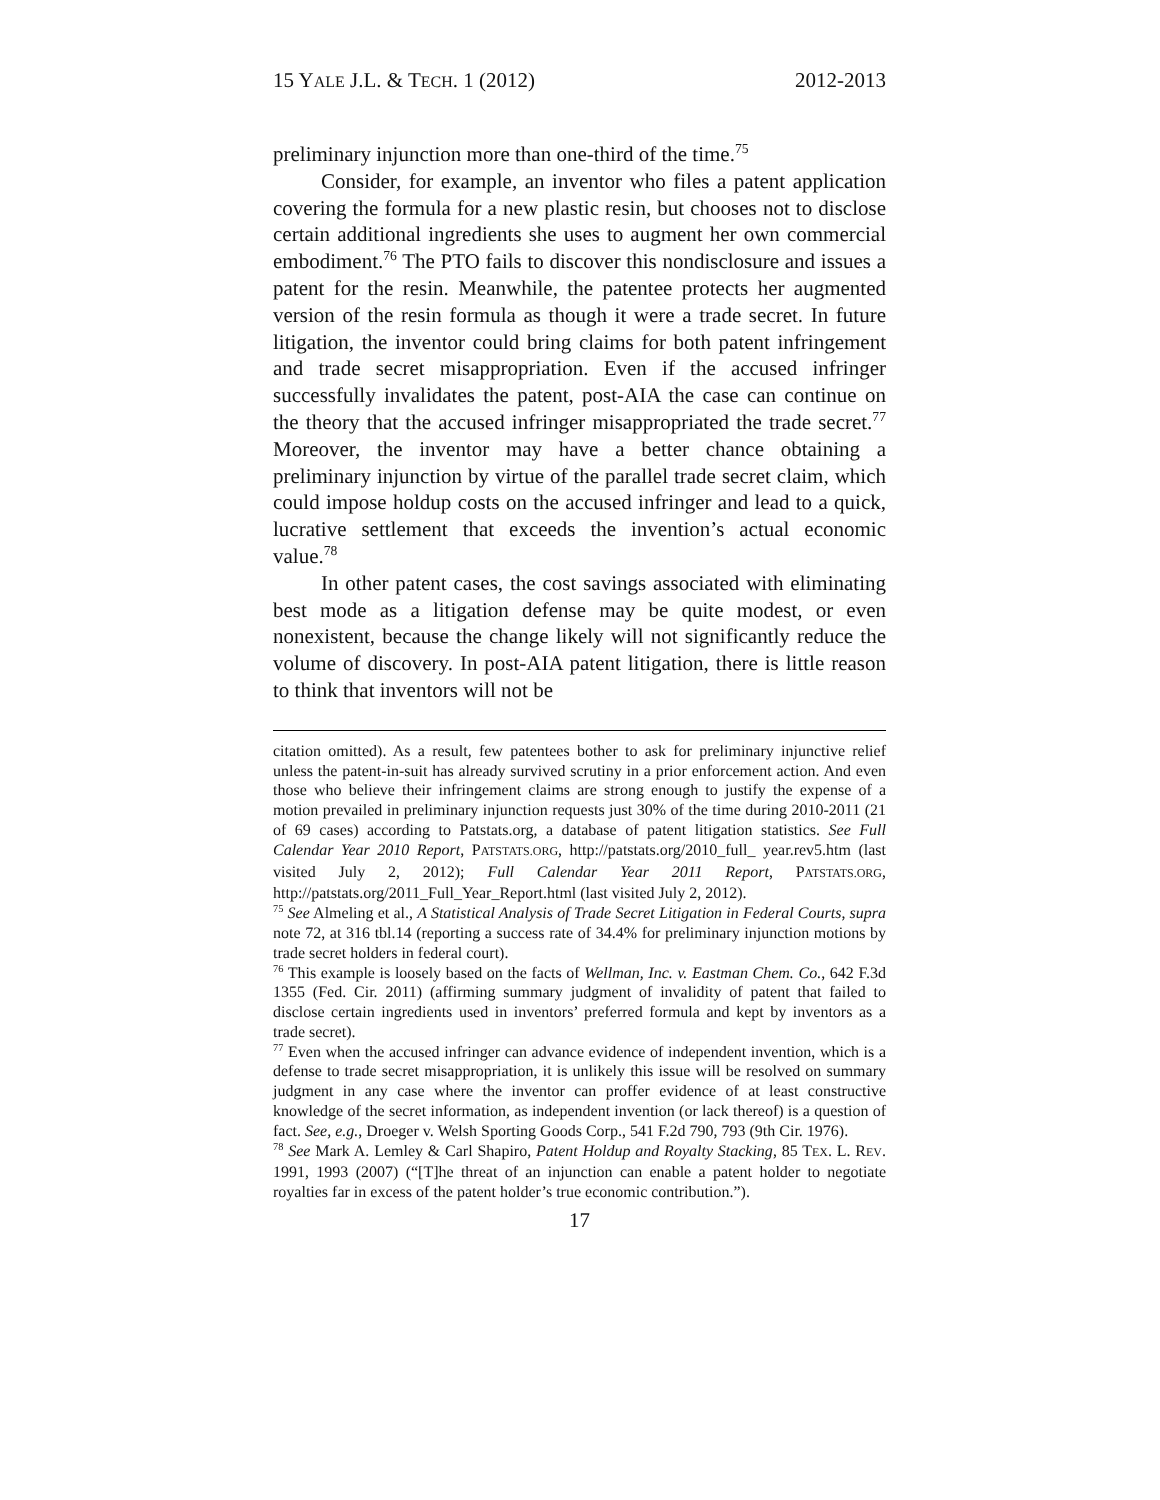15 YALE J.L. & TECH. 1 (2012) 2012-2013
preliminary injunction more than one-third of the time.<sup>75</sup>
Consider, for example, an inventor who files a patent application covering the formula for a new plastic resin, but chooses not to disclose certain additional ingredients she uses to augment her own commercial embodiment.<sup>76</sup> The PTO fails to discover this nondisclosure and issues a patent for the resin. Meanwhile, the patentee protects her augmented version of the resin formula as though it were a trade secret. In future litigation, the inventor could bring claims for both patent infringement and trade secret misappropriation. Even if the accused infringer successfully invalidates the patent, post-AIA the case can continue on the theory that the accused infringer misappropriated the trade secret.<sup>77</sup> Moreover, the inventor may have a better chance obtaining a preliminary injunction by virtue of the parallel trade secret claim, which could impose holdup costs on the accused infringer and lead to a quick, lucrative settlement that exceeds the invention’s actual economic value.<sup>78</sup>
In other patent cases, the cost savings associated with eliminating best mode as a litigation defense may be quite modest, or even nonexistent, because the change likely will not significantly reduce the volume of discovery. In post-AIA patent litigation, there is little reason to think that inventors will not be
citation omitted). As a result, few patentees bother to ask for preliminary injunctive relief unless the patent-in-suit has already survived scrutiny in a prior enforcement action. And even those who believe their infringement claims are strong enough to justify the expense of a motion prevailed in preliminary injunction requests just 30% of the time during 2010-2011 (21 of 69 cases) according to Patstats.org, a database of patent litigation statistics. See Full Calendar Year 2010 Report, PATSTATS.ORG, http://patstats.org/2010_full_ year.rev5.htm (last visited July 2, 2012); Full Calendar Year 2011 Report, PATSTATS.ORG, http://patstats.org/2011_Full_Year_Report.html (last visited July 2, 2012).
<sup>75</sup> See Almeling et al., A Statistical Analysis of Trade Secret Litigation in Federal Courts, supra note 72, at 316 tbl.14 (reporting a success rate of 34.4% for preliminary injunction motions by trade secret holders in federal court).
<sup>76</sup> This example is loosely based on the facts of Wellman, Inc. v. Eastman Chem. Co., 642 F.3d 1355 (Fed. Cir. 2011) (affirming summary judgment of invalidity of patent that failed to disclose certain ingredients used in inventors’ preferred formula and kept by inventors as a trade secret).
<sup>77</sup> Even when the accused infringer can advance evidence of independent invention, which is a defense to trade secret misappropriation, it is unlikely this issue will be resolved on summary judgment in any case where the inventor can proffer evidence of at least constructive knowledge of the secret information, as independent invention (or lack thereof) is a question of fact. See, e.g., Droeger v. Welsh Sporting Goods Corp., 541 F.2d 790, 793 (9th Cir. 1976).
<sup>78</sup> See Mark A. Lemley & Carl Shapiro, Patent Holdup and Royalty Stacking, 85 TEX. L. REV. 1991, 1993 (2007) (“[T]he threat of an injunction can enable a patent holder to negotiate royalties far in excess of the patent holder’s true economic contribution.”).
17